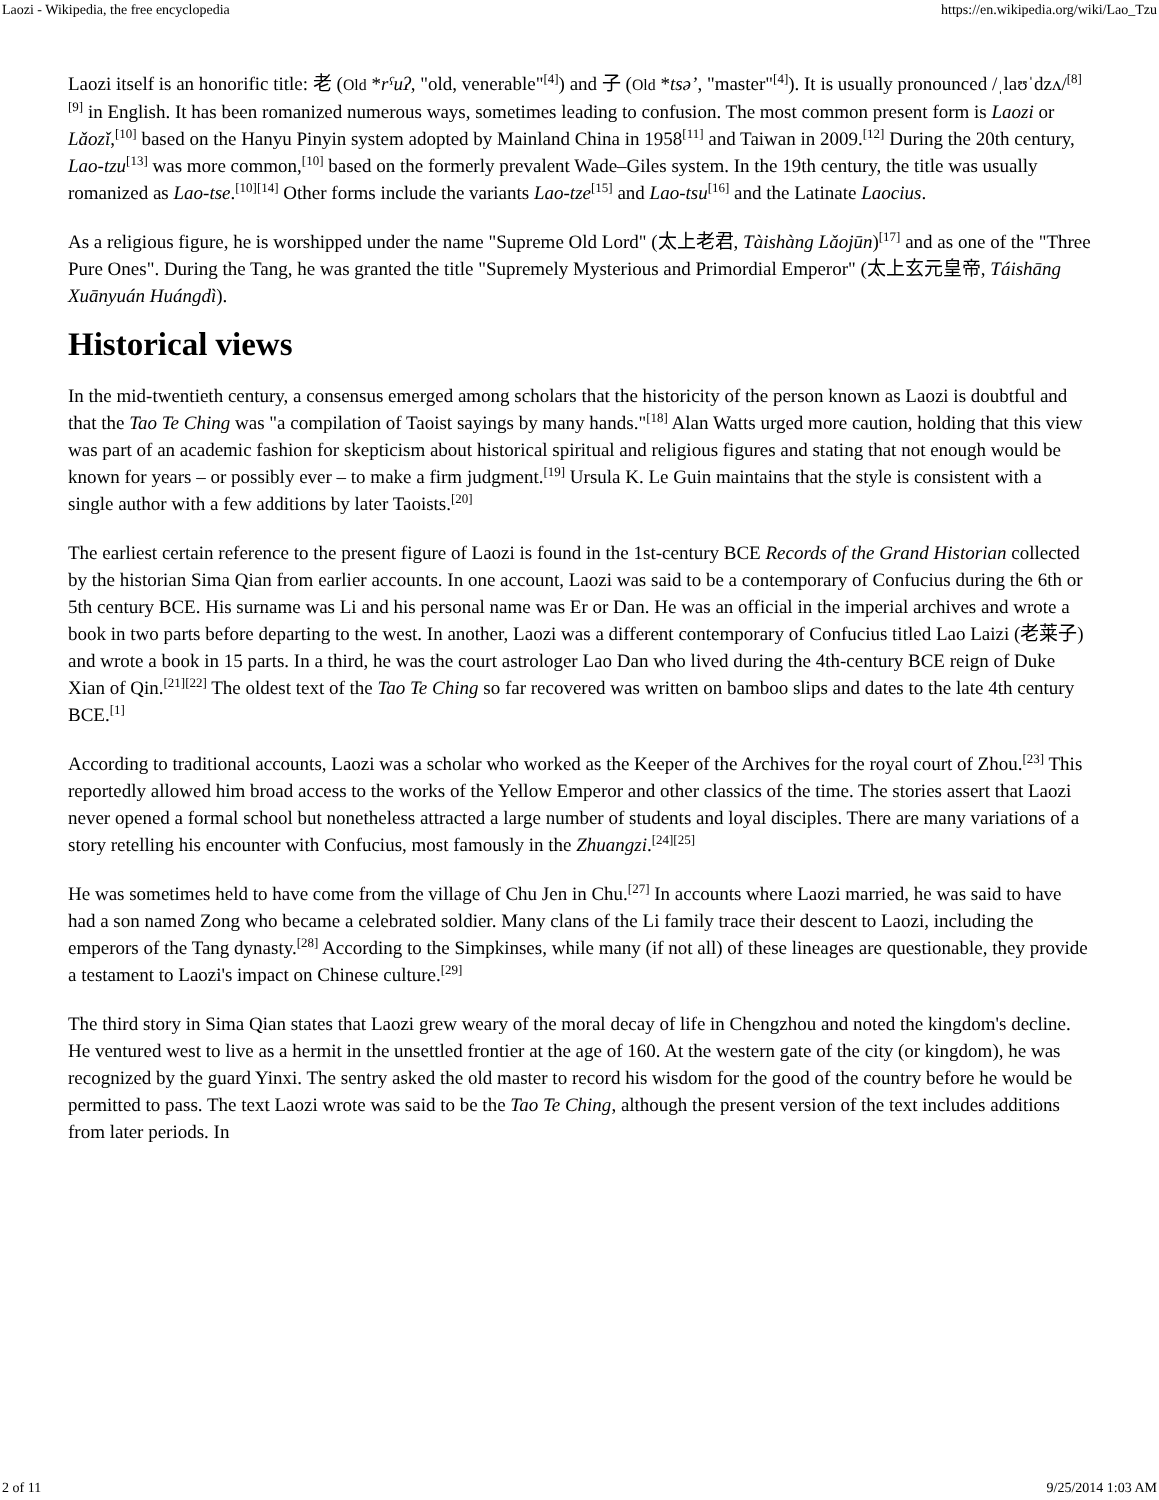Laozi - Wikipedia, the free encyclopedia https://en.wikipedia.org/wiki/Lao_Tzu
Laozi itself is an honorific title: 老 (Old *rˤuʔ, "old, venerable"<sup>[4]</sup>) and 子 (Old *tsəʼ, "master"<sup>[4]</sup>). It is usually pronounced /ˌlaʊˈdzʌ/<sup>[8][9]</sup> in English. It has been romanized numerous ways, sometimes leading to confusion. The most common present form is Laozi or Lǎozǐ,<sup>[10]</sup> based on the Hanyu Pinyin system adopted by Mainland China in 1958<sup>[11]</sup> and Taiwan in 2009.<sup>[12]</sup> During the 20th century, Lao-tzu<sup>[13]</sup> was more common,<sup>[10]</sup> based on the formerly prevalent Wade–Giles system. In the 19th century, the title was usually romanized as Lao-tse.<sup>[10][14]</sup> Other forms include the variants Lao-tze<sup>[15]</sup> and Lao-tsu<sup>[16]</sup> and the Latinate Laocius.
As a religious figure, he is worshipped under the name "Supreme Old Lord" (太上老君, Tàishàng Lǎojūn)<sup>[17]</sup> and as one of the "Three Pure Ones". During the Tang, he was granted the title "Supremely Mysterious and Primordial Emperor" (太上玄元皇帝, Táishāng Xuānyuán Huángdì).
Historical views
In the mid-twentieth century, a consensus emerged among scholars that the historicity of the person known as Laozi is doubtful and that the Tao Te Ching was "a compilation of Taoist sayings by many hands."<sup>[18]</sup> Alan Watts urged more caution, holding that this view was part of an academic fashion for skepticism about historical spiritual and religious figures and stating that not enough would be known for years – or possibly ever – to make a firm judgment.<sup>[19]</sup> Ursula K. Le Guin maintains that the style is consistent with a single author with a few additions by later Taoists.<sup>[20]</sup>
The earliest certain reference to the present figure of Laozi is found in the 1st-century BCE Records of the Grand Historian collected by the historian Sima Qian from earlier accounts. In one account, Laozi was said to be a contemporary of Confucius during the 6th or 5th century BCE. His surname was Li and his personal name was Er or Dan. He was an official in the imperial archives and wrote a book in two parts before departing to the west. In another, Laozi was a different contemporary of Confucius titled Lao Laizi (老莱子) and wrote a book in 15 parts. In a third, he was the court astrologer Lao Dan who lived during the 4th-century BCE reign of Duke Xian of Qin.<sup>[21][22]</sup> The oldest text of the Tao Te Ching so far recovered was written on bamboo slips and dates to the late 4th century BCE.<sup>[1]</sup>
According to traditional accounts, Laozi was a scholar who worked as the Keeper of the Archives for the royal court of Zhou.<sup>[23]</sup> This reportedly allowed him broad access to the works of the Yellow Emperor and other classics of the time. The stories assert that Laozi never opened a formal school but nonetheless attracted a large number of students and loyal disciples. There are many variations of a story retelling his encounter with Confucius, most famously in the Zhuangzi.<sup>[24][25]</sup>
He was sometimes held to have come from the village of Chu Jen in Chu.<sup>[27]</sup> In accounts where Laozi married, he was said to have had a son named Zong who became a celebrated soldier. Many clans of the Li family trace their descent to Laozi, including the emperors of the Tang dynasty.<sup>[28]</sup> According to the Simpkinses, while many (if not all) of these lineages are questionable, they provide a testament to Laozi's impact on Chinese culture.<sup>[29]</sup>
The third story in Sima Qian states that Laozi grew weary of the moral decay of life in Chengzhou and noted the kingdom's decline. He ventured west to live as a hermit in the unsettled frontier at the age of 160. At the western gate of the city (or kingdom), he was recognized by the guard Yinxi. The sentry asked the old master to record his wisdom for the good of the country before he would be permitted to pass. The text Laozi wrote was said to be the Tao Te Ching, although the present version of the text includes additions from later periods. In
2 of 11 9/25/2014 1:03 AM